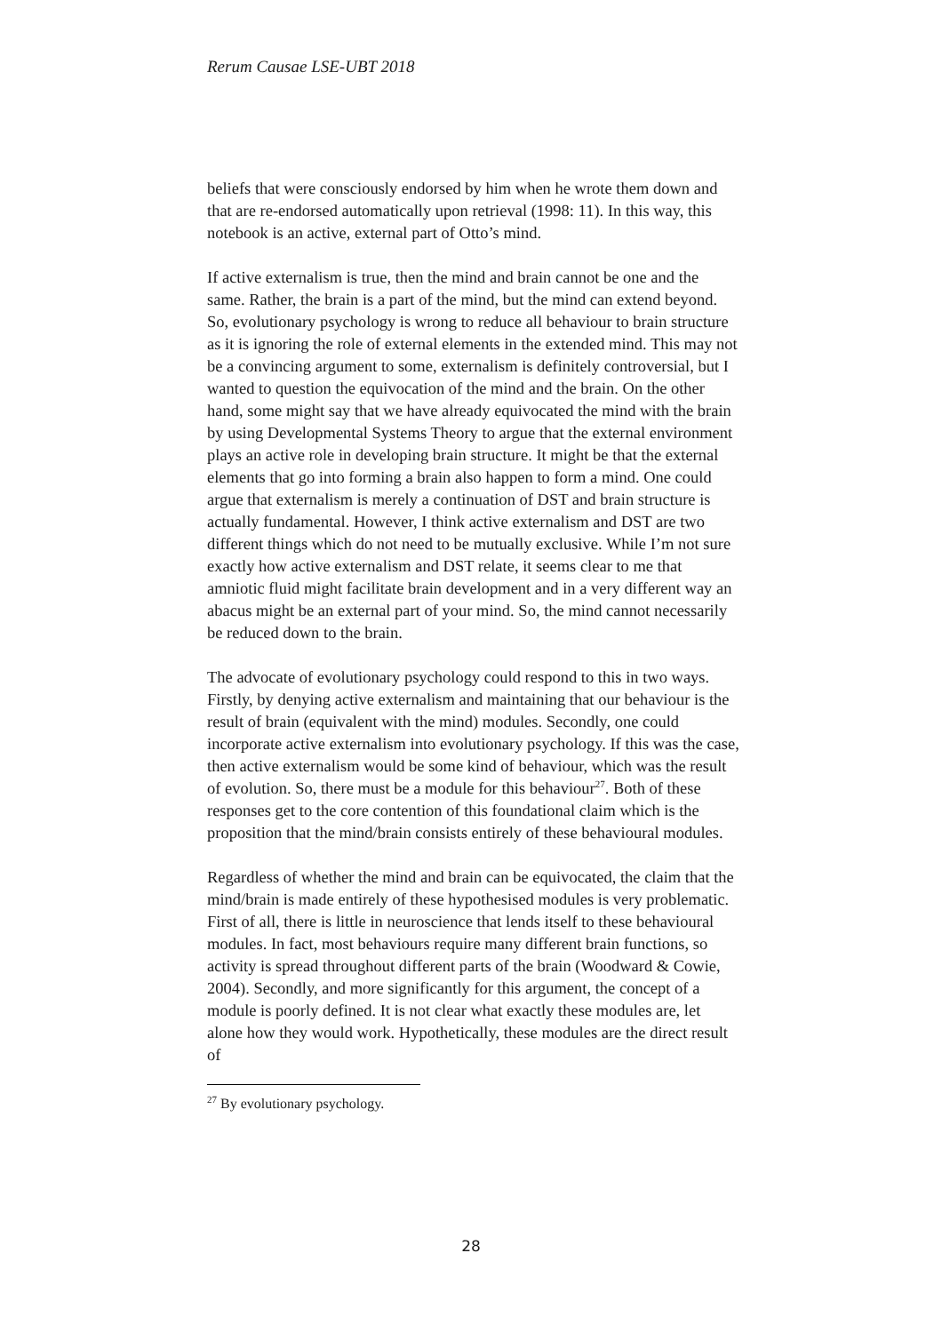Rerum Causae LSE-UBT 2018
beliefs that were consciously endorsed by him when he wrote them down and that are re-endorsed automatically upon retrieval (1998: 11). In this way, this notebook is an active, external part of Otto’s mind.
If active externalism is true, then the mind and brain cannot be one and the same. Rather, the brain is a part of the mind, but the mind can extend beyond. So, evolutionary psychology is wrong to reduce all behaviour to brain structure as it is ignoring the role of external elements in the extended mind. This may not be a convincing argument to some, externalism is definitely controversial, but I wanted to question the equivocation of the mind and the brain. On the other hand, some might say that we have already equivocated the mind with the brain by using Developmental Systems Theory to argue that the external environment plays an active role in developing brain structure. It might be that the external elements that go into forming a brain also happen to form a mind. One could argue that externalism is merely a continuation of DST and brain structure is actually fundamental. However, I think active externalism and DST are two different things which do not need to be mutually exclusive. While I’m not sure exactly how active externalism and DST relate, it seems clear to me that amniotic fluid might facilitate brain development and in a very different way an abacus might be an external part of your mind. So, the mind cannot necessarily be reduced down to the brain.
The advocate of evolutionary psychology could respond to this in two ways. Firstly, by denying active externalism and maintaining that our behaviour is the result of brain (equivalent with the mind) modules. Secondly, one could incorporate active externalism into evolutionary psychology. If this was the case, then active externalism would be some kind of behaviour, which was the result of evolution. So, there must be a module for this behaviour<sup>27</sup>. Both of these responses get to the core contention of this foundational claim which is the proposition that the mind/brain consists entirely of these behavioural modules.
Regardless of whether the mind and brain can be equivocated, the claim that the mind/brain is made entirely of these hypothesised modules is very problematic. First of all, there is little in neuroscience that lends itself to these behavioural modules. In fact, most behaviours require many different brain functions, so activity is spread throughout different parts of the brain (Woodward & Cowie, 2004). Secondly, and more significantly for this argument, the concept of a module is poorly defined. It is not clear what exactly these modules are, let alone how they would work. Hypothetically, these modules are the direct result of
<sup>27</sup> By evolutionary psychology.
28